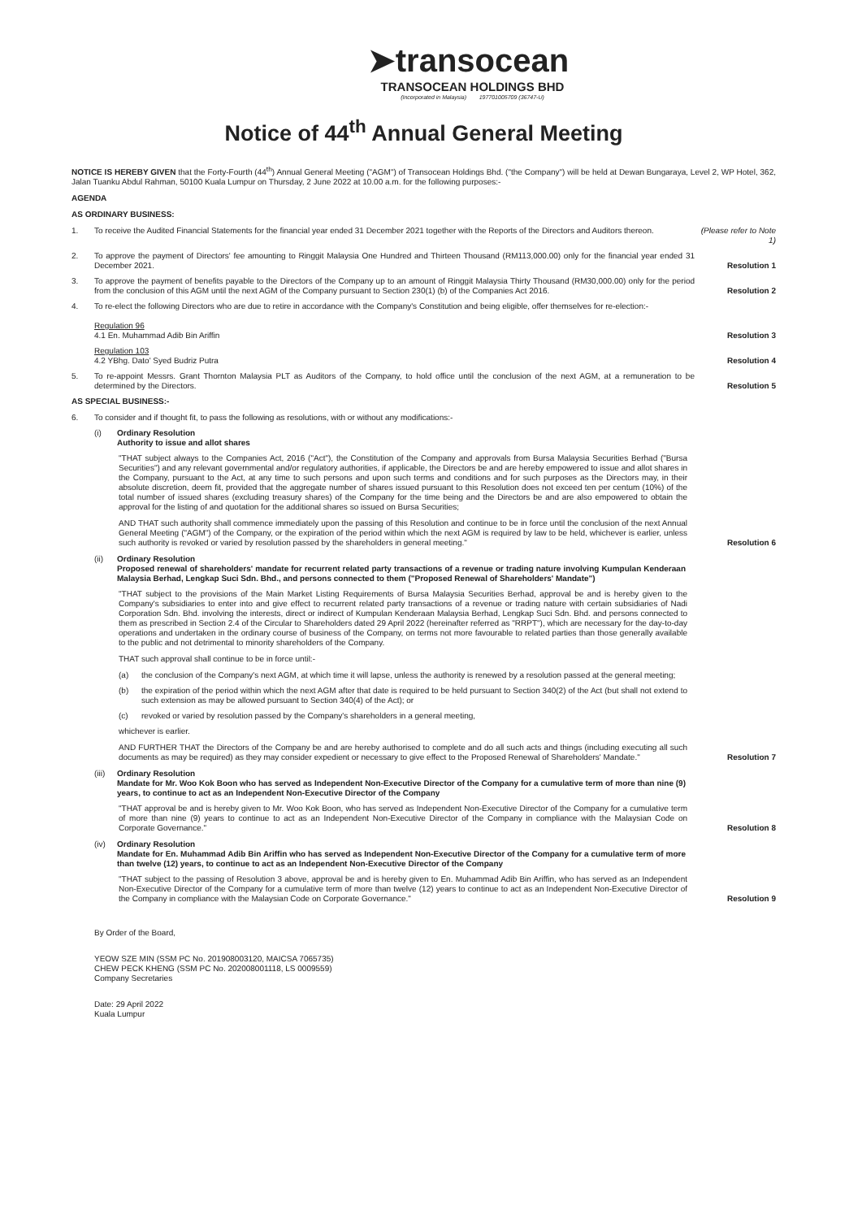➤transocean
TRANSOCEAN HOLDINGS BHD
(Incorporated in Malaysia) 197701005709 (36747-U)
Notice of 44<sup>th</sup> Annual General Meeting
NOTICE IS HEREBY GIVEN that the Forty-Fourth (44<sup>th</sup>) Annual General Meeting ("AGM") of Transocean Holdings Bhd. ("the Company") will be held at Dewan Bungaraya, Level 2, WP Hotel, 362, Jalan Tuanku Abdul Rahman, 50100 Kuala Lumpur on Thursday, 2 June 2022 at 10.00 a.m. for the following purposes:-
AGENDA
AS ORDINARY BUSINESS:
1. To receive the Audited Financial Statements for the financial year ended 31 December 2021 together with the Reports of the Directors and Auditors thereon.
(Please refer to Note 1)
2. To approve the payment of Directors' fee amounting to Ringgit Malaysia One Hundred and Thirteen Thousand (RM113,000.00) only for the financial year ended 31 December 2021.
Resolution 1
3. To approve the payment of benefits payable to the Directors of the Company up to an amount of Ringgit Malaysia Thirty Thousand (RM30,000.00) only for the period from the conclusion of this AGM until the next AGM of the Company pursuant to Section 230(1) (b) of the Companies Act 2016.
Resolution 2
4. To re-elect the following Directors who are due to retire in accordance with the Company's Constitution and being eligible, offer themselves for re-election:-
Regulation 96
4.1 En. Muhammad Adib Bin Ariffin
Resolution 3
Regulation 103
4.2 YBhg. Dato' Syed Budriz Putra
Resolution 4
5. To re-appoint Messrs. Grant Thornton Malaysia PLT as Auditors of the Company, to hold office until the conclusion of the next AGM, at a remuneration to be determined by the Directors.
Resolution 5
AS SPECIAL BUSINESS:-
6. To consider and if thought fit, to pass the following as resolutions, with or without any modifications:-
(i) Ordinary Resolution
Authority to issue and allot shares
"THAT subject always to the Companies Act, 2016 ("Act"), the Constitution of the Company and approvals from Bursa Malaysia Securities Berhad ("Bursa Securities") and any relevant governmental and/or regulatory authorities, if applicable, the Directors be and are hereby empowered to issue and allot shares in the Company, pursuant to the Act, at any time to such persons and upon such terms and conditions and for such purposes as the Directors may, in their absolute discretion, deem fit, provided that the aggregate number of shares issued pursuant to this Resolution does not exceed ten per centum (10%) of the total number of issued shares (excluding treasury shares) of the Company for the time being and the Directors be and are also empowered to obtain the approval for the listing of and quotation for the additional shares so issued on Bursa Securities;
AND THAT such authority shall commence immediately upon the passing of this Resolution and continue to be in force until the conclusion of the next Annual General Meeting ("AGM") of the Company, or the expiration of the period within which the next AGM is required by law to be held, whichever is earlier, unless such authority is revoked or varied by resolution passed by the shareholders in general meeting."
Resolution 6
(ii) Ordinary Resolution
Proposed renewal of shareholders' mandate for recurrent related party transactions of a revenue or trading nature involving Kumpulan Kenderaan Malaysia Berhad, Lengkap Suci Sdn. Bhd., and persons connected to them ("Proposed Renewal of Shareholders' Mandate")
"THAT subject to the provisions of the Main Market Listing Requirements of Bursa Malaysia Securities Berhad, approval be and is hereby given to the Company's subsidiaries to enter into and give effect to recurrent related party transactions of a revenue or trading nature with certain subsidiaries of Nadi Corporation Sdn. Bhd. involving the interests, direct or indirect of Kumpulan Kenderaan Malaysia Berhad, Lengkap Suci Sdn. Bhd. and persons connected to them as prescribed in Section 2.4 of the Circular to Shareholders dated 29 April 2022 (hereinafter referred as "RRPT"), which are necessary for the day-to-day operations and undertaken in the ordinary course of business of the Company, on terms not more favourable to related parties than those generally available to the public and not detrimental to minority shareholders of the Company.
THAT such approval shall continue to be in force until:-
(a) the conclusion of the Company's next AGM, at which time it will lapse, unless the authority is renewed by a resolution passed at the general meeting;
(b) the expiration of the period within which the next AGM after that date is required to be held pursuant to Section 340(2) of the Act (but shall not extend to such extension as may be allowed pursuant to Section 340(4) of the Act); or
(c) revoked or varied by resolution passed by the Company's shareholders in a general meeting,
whichever is earlier.
AND FURTHER THAT the Directors of the Company be and are hereby authorised to complete and do all such acts and things (including executing all such documents as may be required) as they may consider expedient or necessary to give effect to the Proposed Renewal of Shareholders' Mandate."
Resolution 7
(iii)
Ordinary Resolution
Mandate for Mr. Woo Kok Boon who has served as Independent Non-Executive Director of the Company for a cumulative term of more than nine (9) years, to continue to act as an Independent Non-Executive Director of the Company
"THAT approval be and is hereby given to Mr. Woo Kok Boon, who has served as Independent Non-Executive Director of the Company for a cumulative term of more than nine (9) years to continue to act as an Independent Non-Executive Director of the Company in compliance with the Malaysian Code on Corporate Governance."
Resolution 8
(iv) Ordinary Resolution
Mandate for En. Muhammad Adib Bin Ariffin who has served as Independent Non-Executive Director of the Company for a cumulative term of more than twelve (12) years, to continue to act as an Independent Non-Executive Director of the Company
"THAT subject to the passing of Resolution 3 above, approval be and is hereby given to En. Muhammad Adib Bin Ariffin, who has served as an Independent Non-Executive Director of the Company for a cumulative term of more than twelve (12) years to continue to act as an Independent Non-Executive Director of the Company in compliance with the Malaysian Code on Corporate Governance."
Resolution 9
By Order of the Board,
YEOW SZE MIN (SSM PC No. 201908003120, MAICSA 7065735)
CHEW PECK KHENG (SSM PC No. 202008001118, LS 0009559)
Company Secretaries
Date: 29 April 2022
Kuala Lumpur